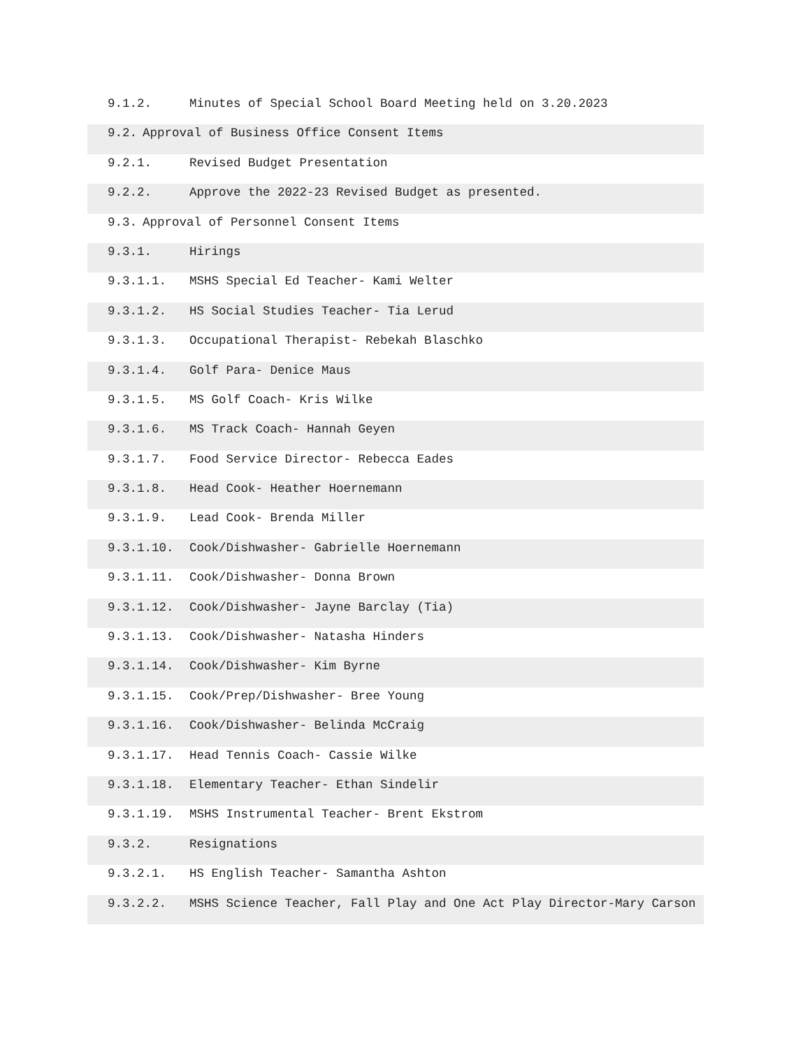9.1.2. Minutes of Special School Board Meeting held on 3.20.2023
9.2. Approval of Business Office Consent Items
9.2.1. Revised Budget Presentation
9.2.2. Approve the 2022-23 Revised Budget as presented.
9.3. Approval of Personnel Consent Items
9.3.1. Hirings
9.3.1.1. MSHS Special Ed Teacher- Kami Welter
9.3.1.2. HS Social Studies Teacher- Tia Lerud
9.3.1.3. Occupational Therapist- Rebekah Blaschko
9.3.1.4. Golf Para- Denice Maus
9.3.1.5. MS Golf Coach- Kris Wilke
9.3.1.6. MS Track Coach- Hannah Geyen
9.3.1.7. Food Service Director- Rebecca Eades
9.3.1.8. Head Cook- Heather Hoernemann
9.3.1.9. Lead Cook- Brenda Miller
9.3.1.10. Cook/Dishwasher- Gabrielle Hoernemann
9.3.1.11. Cook/Dishwasher- Donna Brown
9.3.1.12. Cook/Dishwasher- Jayne Barclay (Tia)
9.3.1.13. Cook/Dishwasher- Natasha Hinders
9.3.1.14. Cook/Dishwasher- Kim Byrne
9.3.1.15. Cook/Prep/Dishwasher- Bree Young
9.3.1.16. Cook/Dishwasher- Belinda McCraig
9.3.1.17. Head Tennis Coach- Cassie Wilke
9.3.1.18. Elementary Teacher- Ethan Sindelir
9.3.1.19. MSHS Instrumental Teacher- Brent Ekstrom
9.3.2. Resignations
9.3.2.1. HS English Teacher- Samantha Ashton
9.3.2.2. MSHS Science Teacher, Fall Play and One Act Play Director-Mary Carson